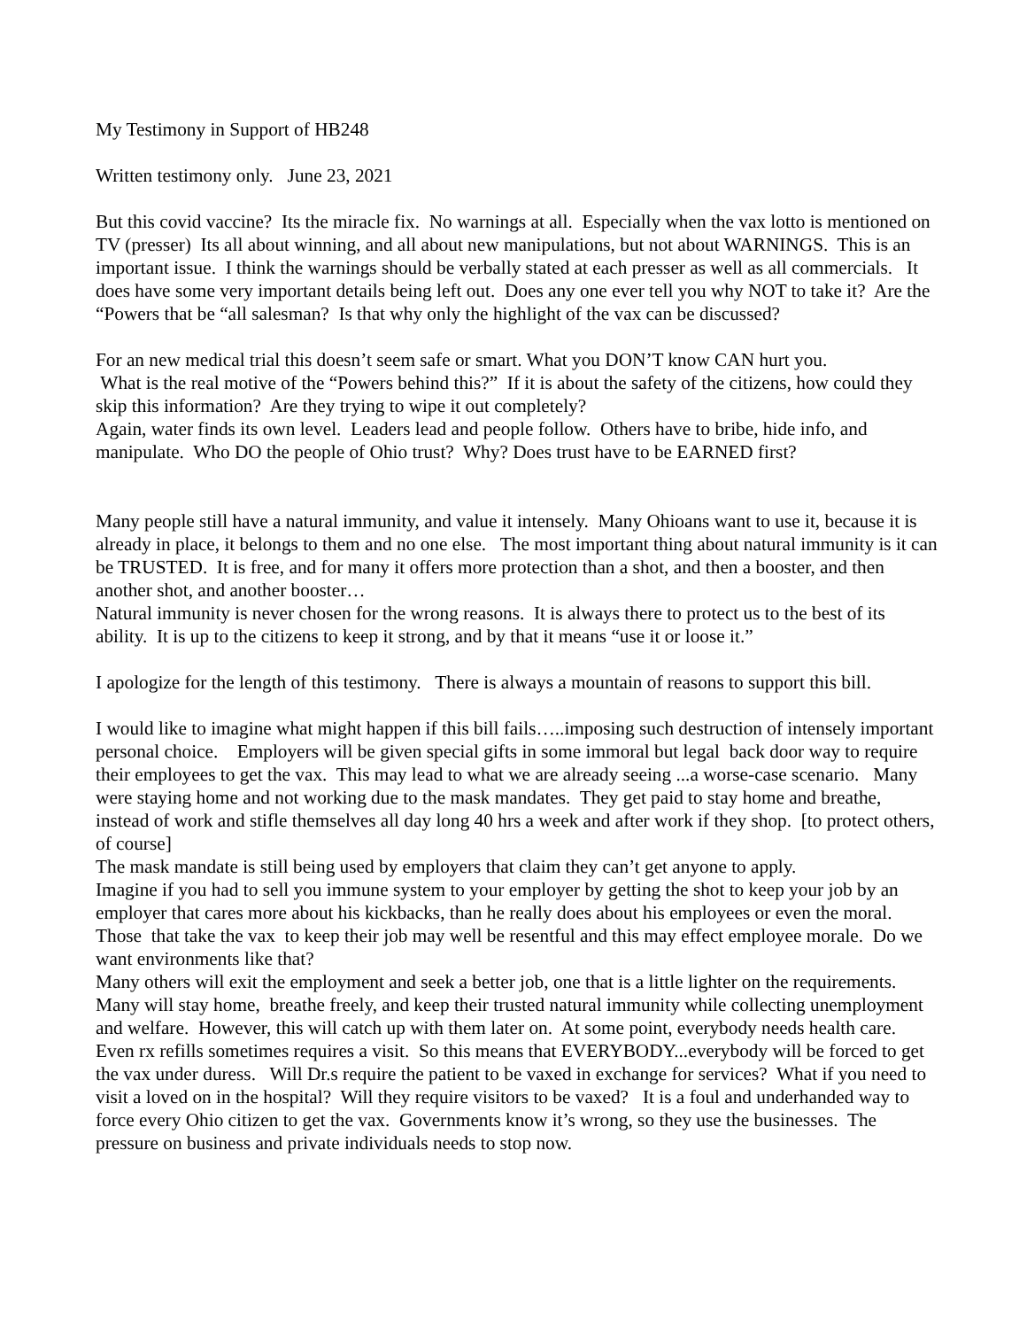My Testimony in Support of HB248
Written testimony only. June 23, 2021
But this covid vaccine? Its the miracle fix. No warnings at all. Especially when the vax lotto is mentioned on TV (presser) Its all about winning, and all about new manipulations, but not about WARNINGS. This is an important issue. I think the warnings should be verbally stated at each presser as well as all commercials. It does have some very important details being left out. Does any one ever tell you why NOT to take it? Are the “Powers that be “all salesman? Is that why only the highlight of the vax can be discussed?
For an new medical trial this doesn’t seem safe or smart. What you DON’T know CAN hurt you.
What is the real motive of the “Powers behind this?” If it is about the safety of the citizens, how could they skip this information? Are they trying to wipe it out completely?
Again, water finds its own level. Leaders lead and people follow. Others have to bribe, hide info, and manipulate. Who DO the people of Ohio trust? Why? Does trust have to be EARNED first?
Many people still have a natural immunity, and value it intensely. Many Ohioans want to use it, because it is already in place, it belongs to them and no one else. The most important thing about natural immunity is it can be TRUSTED. It is free, and for many it offers more protection than a shot, and then a booster, and then another shot, and another booster…
Natural immunity is never chosen for the wrong reasons. It is always there to protect us to the best of its ability. It is up to the citizens to keep it strong, and by that it means “use it or loose it.”
I apologize for the length of this testimony. There is always a mountain of reasons to support this bill.
I would like to imagine what might happen if this bill fails…..imposing such destruction of intensely important personal choice. Employers will be given special gifts in some immoral but legal back door way to require their employees to get the vax. This may lead to what we are already seeing ...a worse-case scenario. Many were staying home and not working due to the mask mandates. They get paid to stay home and breathe, instead of work and stifle themselves all day long 40 hrs a week and after work if they shop. [to protect others, of course]
The mask mandate is still being used by employers that claim they can’t get anyone to apply.
Imagine if you had to sell you immune system to your employer by getting the shot to keep your job by an employer that cares more about his kickbacks, than he really does about his employees or even the moral. Those that take the vax to keep their job may well be resentful and this may effect employee morale. Do we want environments like that?
Many others will exit the employment and seek a better job, one that is a little lighter on the requirements.
Many will stay home, breathe freely, and keep their trusted natural immunity while collecting unemployment and welfare. However, this will catch up with them later on. At some point, everybody needs health care. Even rx refills sometimes requires a visit. So this means that EVERYBODY...everybody will be forced to get the vax under duress. Will Dr.s require the patient to be vaxed in exchange for services? What if you need to visit a loved on in the hospital? Will they require visitors to be vaxed? It is a foul and underhanded way to force every Ohio citizen to get the vax. Governments know it’s wrong, so they use the businesses. The pressure on business and private individuals needs to stop now.